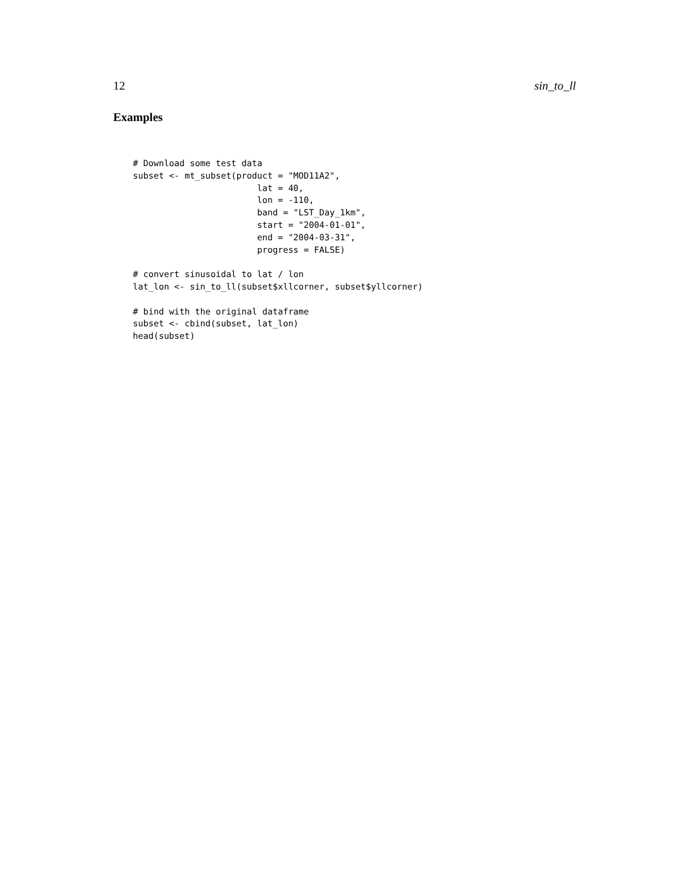12 sin_to_ll
Examples
# Download some test data
subset <- mt_subset(product = "MOD11A2",
                        lat = 40,
                        lon = -110,
                        band = "LST_Day_1km",
                        start = "2004-01-01",
                        end = "2004-03-31",
                        progress = FALSE)

# convert sinusoidal to lat / lon
lat_lon <- sin_to_ll(subset$xllcorner, subset$yllcorner)

# bind with the original dataframe
subset <- cbind(subset, lat_lon)
head(subset)